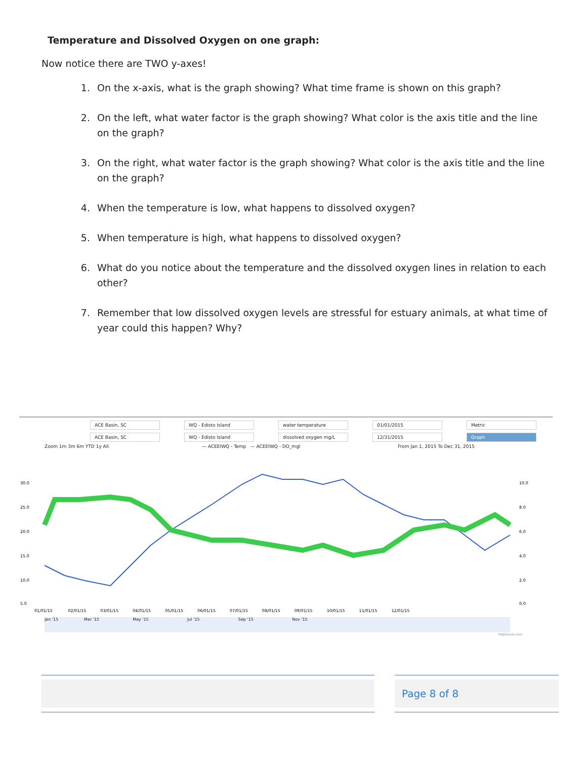Temperature and Dissolved Oxygen on one graph:
Now notice there are TWO y-axes!
1. On the x-axis, what is the graph showing? What time frame is shown on this graph?
2. On the left, what water factor is the graph showing? What color is the axis title and the line on the graph?
3. On the right, what water factor is the graph showing? What color is the axis title and the line on the graph?
4. When the temperature is low, what happens to dissolved oxygen?
5. When temperature is high, what happens to dissolved oxygen?
6. What do you notice about the temperature and the dissolved oxygen lines in relation to each other?
7. Remember that low dissolved oxygen levels are stressful for estuary animals, at what time of year could this happen? Why?
ACE Basin, SC WQ - Edisto Island water temperature 01/01/2015 Metric
ACE Basin, SC WQ - Edisto Island dissolved oxygen mg/L 12/31/2015 Graph
Zoom 1m 3m 6m YTD 1y All — ACEEIWQ - Temp — ACEEIWQ - DO_mgl From Jan 1, 2015 To Dec 31, 2015
30.0
25.0
20.0
15.0
10.0
5.0
10.0
8.0
6.0
4.0
2.0
0.0
01/01/15 02/01/15 03/01/15 04/01/15 05/01/15 06/01/15 07/01/15 08/01/15 09/01/15 10/01/15 11/01/15 12/01/15
Jan '15 Mar '15 May '15 Jul '15 Sep '15 Nov '15
Highcharts.com
Page 8 of 8